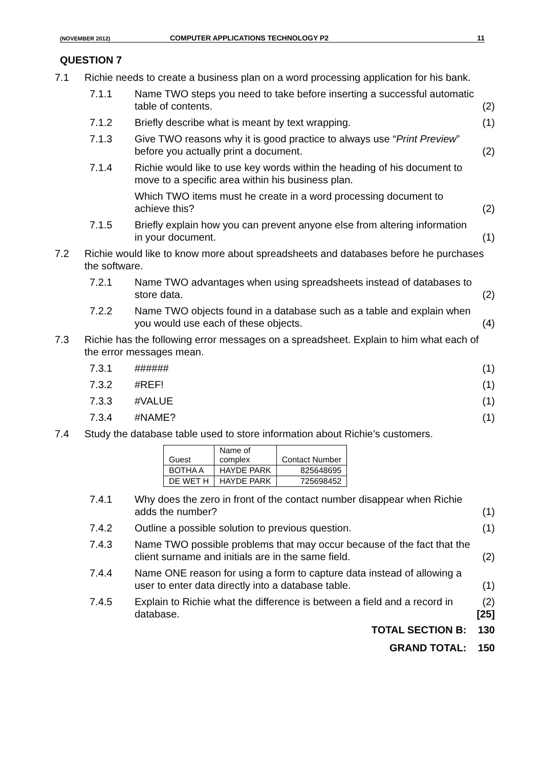(NOVEMBER 2012) COMPUTER APPLICATIONS TECHNOLOGY P2 11
QUESTION 7
7.1 Richie needs to create a business plan on a word processing application for his bank.
7.1.1 Name TWO steps you need to take before inserting a successful automatic table of contents.
(2)
7.1.2 Briefly describe what is meant by text wrapping.
(1)
7.1.3 Give TWO reasons why it is good practice to always use “Print Preview” before you actually print a document.
(2)
7.1.4 Richie would like to use key words within the heading of his document to move to a specific area within his business plan.
Which TWO items must he create in a word processing document to achieve this?
(2)
7.1.5 Briefly explain how you can prevent anyone else from altering information in your document.
(1)
7.2 Richie would like to know more about spreadsheets and databases before he purchases the software.
7.2.1 Name TWO advantages when using spreadsheets instead of databases to store data.
(2)
7.2.2 Name TWO objects found in a database such as a table and explain when you would use each of these objects.
(4)
7.3 Richie has the following error messages on a spreadsheet. Explain to him what each of the error messages mean.
7.3.1 ###### (1)
7.3.2 #REF! (1)
7.3.3 #VALUE (1)
7.3.4 #NAME? (1)
7.4 Study the database table used to store information about Richie’s customers.
| Guest | Name of complex | Contact Number |
| BOTHA A | HAYDE PARK | 825648695 |
| DE WET H | HAYDE PARK | 725698452 |
7.4.1 Why does the zero in front of the contact number disappear when Richie adds the number?
(1)
7.4.2 Outline a possible solution to previous question.
(1)
7.4.3 Name TWO possible problems that may occur because of the fact that the client surname and initials are in the same field.
(2)
7.4.4 Name ONE reason for using a form to capture data instead of allowing a user to enter data directly into a database table.
(1)
7.4.5 Explain to Richie what the difference is between a field and a record in database.
(2)
[25]
TOTAL SECTION B: 130
GRAND TOTAL: 150